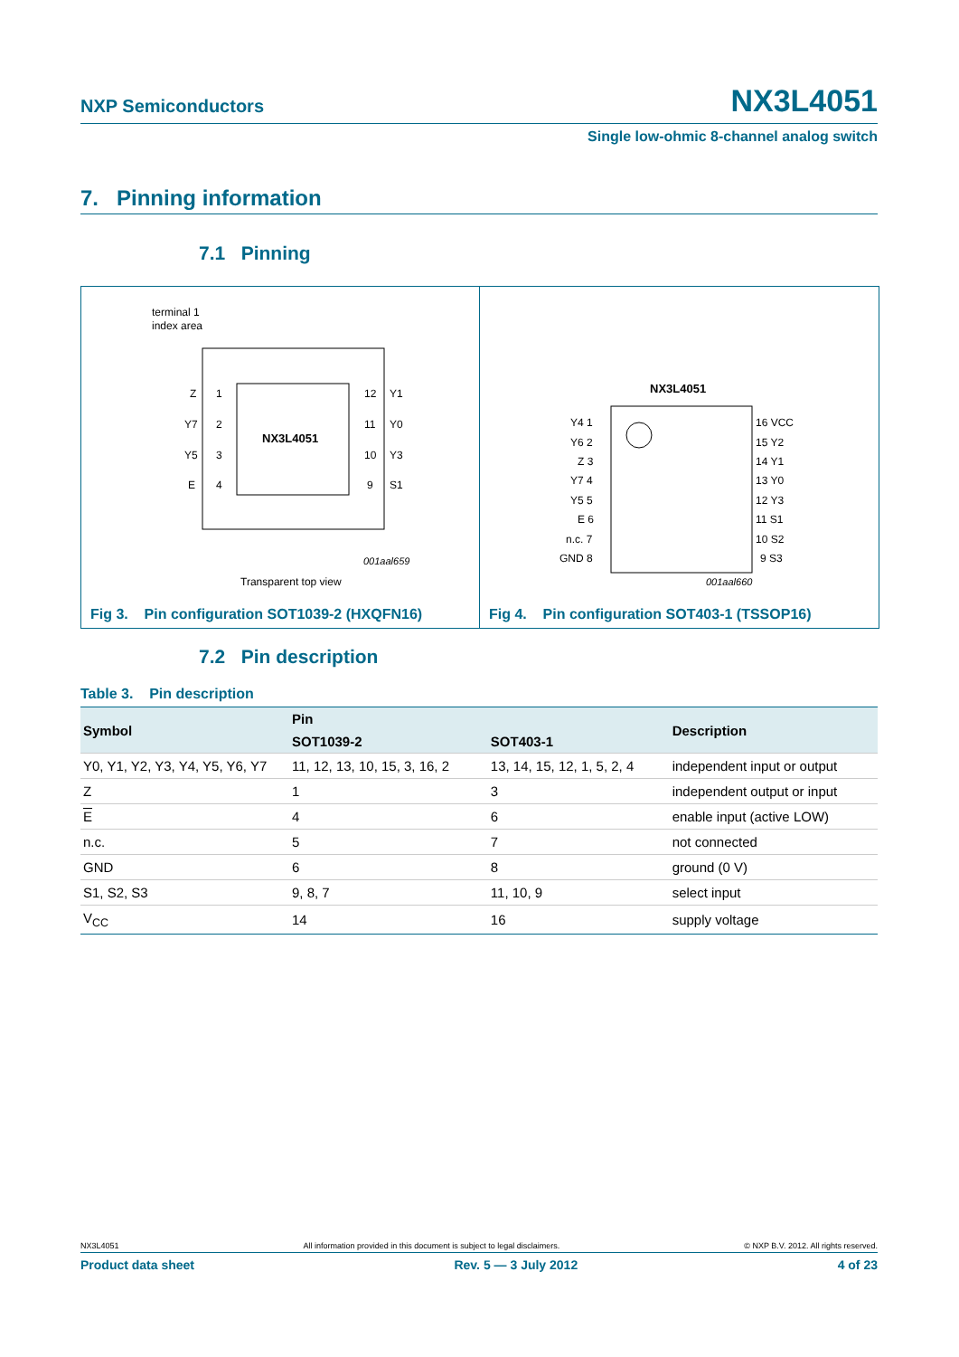NXP Semiconductors NX3L4051
Single low-ohmic 8-channel analog switch
7. Pinning information
7.1 Pinning
terminal 1
index area
NX3L4051
Z
Y7
Y5
E
1
2
3
4
12
11
10
9
Y1
Y0
Y3
S1
001aal659
Transparent top view
Fig 3. Pin configuration SOT1039-2 (HXQFN16)
NX3L4051
Y4 1
Y6 2
Z 3
Y7 4
Y5 5
E 6
n.c. 7
GND 8
16 VCC
15 Y2
14 Y1
13 Y0
12 Y3
11 S1
10 S2
9 S3
001aal660
Fig 4. Pin configuration SOT403-1 (TSSOP16)
7.2 Pin description
Table 3. Pin description
| Symbol | Pin | | Description |
| --- | --- | --- | --- |
| | SOT1039-2 | SOT403-1 | |
| Y0, Y1, Y2, Y3, Y4, Y5, Y6, Y7 | 11, 12, 13, 10, 15, 3, 16, 2 | 13, 14, 15, 12, 1, 5, 2, 4 | independent input or output |
| Z | 1 | 3 | independent output or input |
| E | 4 | 6 | enable input (active LOW) |
| n.c. | 5 | 7 | not connected |
| GND | 6 | 8 | ground (0 V) |
| S1, S2, S3 | 9, 8, 7 | 11, 10, 9 | select input |
| V<sub>CC</sub> | 14 | 16 | supply voltage |
NX3L4051 All information provided in this document is subject to legal disclaimers. © NXP B.V. 2012. All rights reserved.
Product data sheet Rev. 5 — 3 July 2012 4 of 23